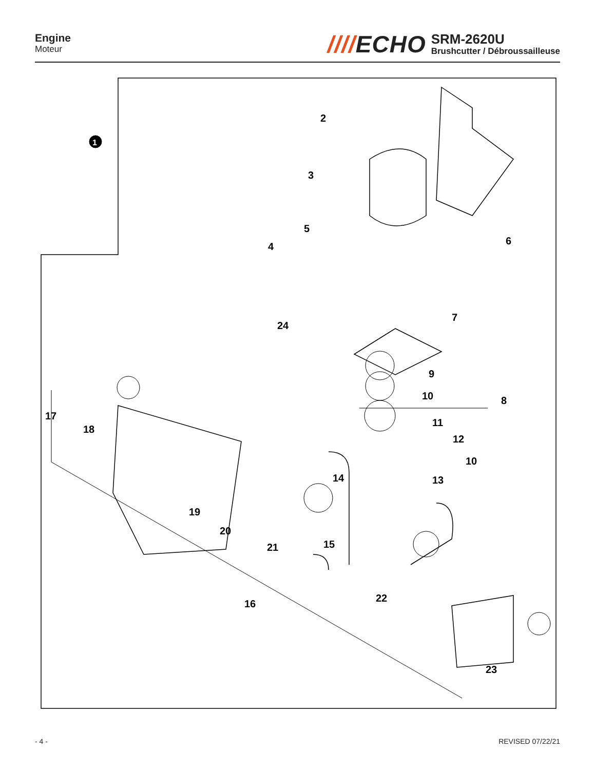Engine
Moteur
////ECHO
SRM-2620U
Brushcutter / Débroussailleuse
1
2
3
4
5
6
7
8
9
10
11
12
10
13
14
15
16
17
18
19
20
21
22
23
24
- 4 - REVISED 07/22/21